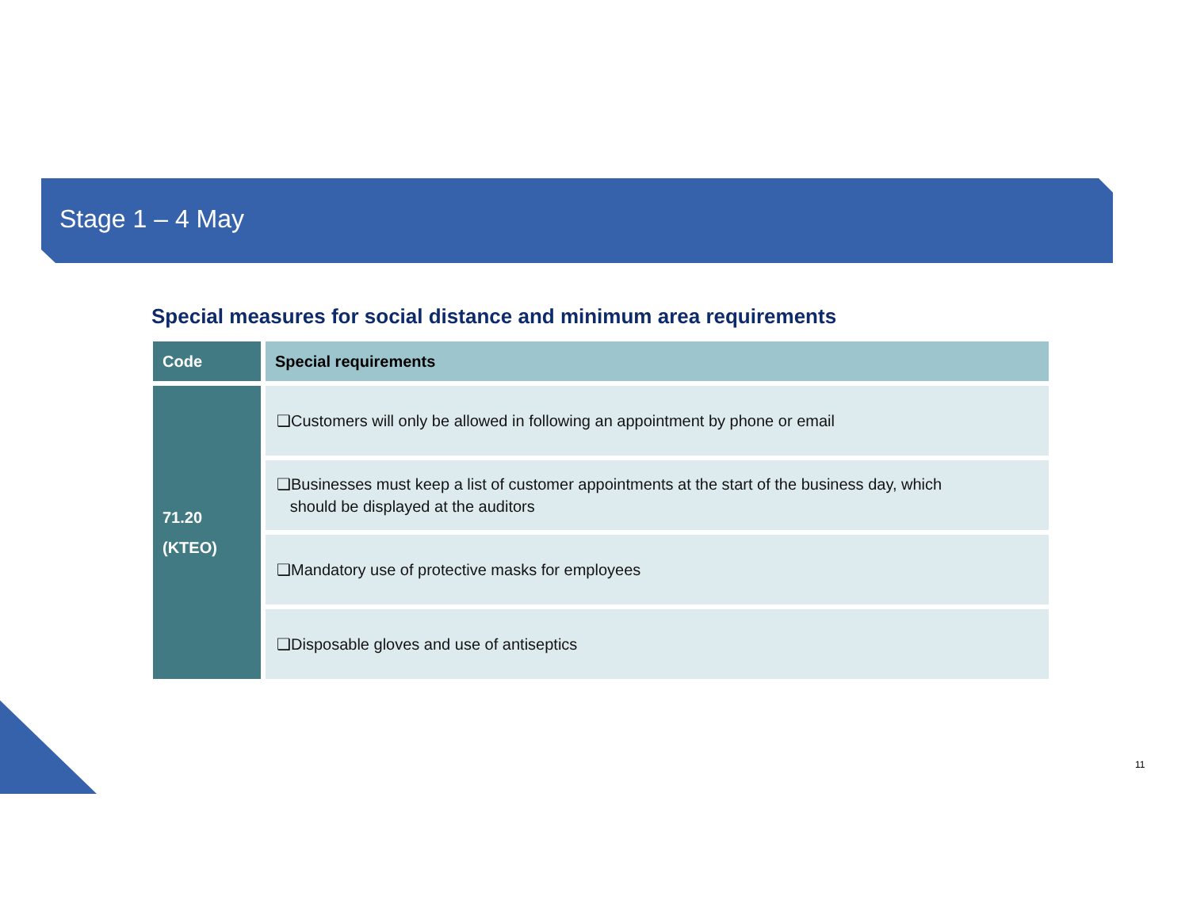Stage 1 – 4 May
Special measures for social distance and minimum area requirements
| Code | Special requirements |
| --- | --- |
| 71.20 (KTEO) | ❑Customers will only be allowed in following an appointment by phone or email |
| | ❑Businesses must keep a list of customer appointments at the start of the business day, which should be displayed at the auditors |
| | ❑Mandatory use of protective masks for employees |
| | ❑Disposable gloves and use of antiseptics |
11